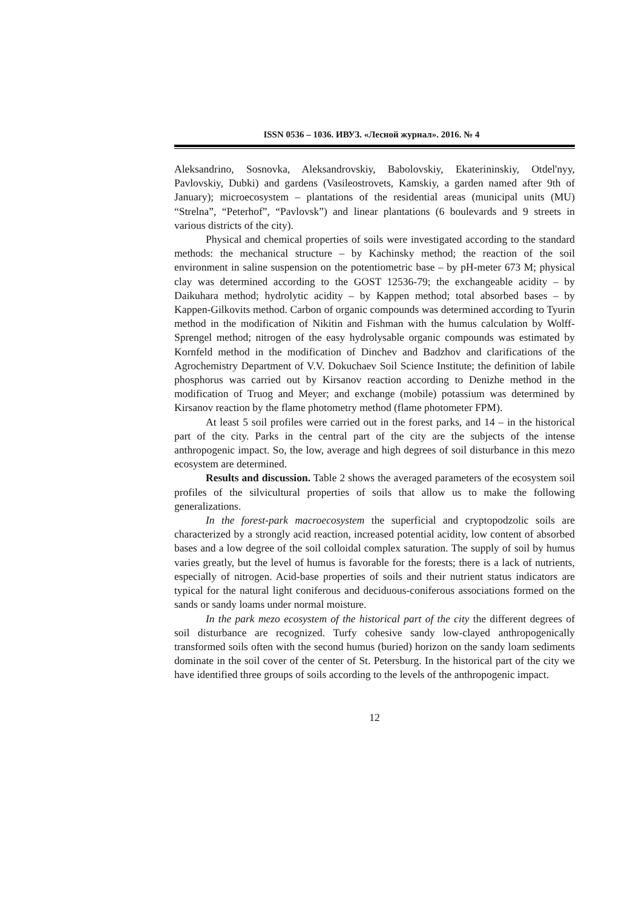ISSN 0536 – 1036. ИВУЗ. «Лесной журнал». 2016. № 4
Aleksandrino, Sosnovka, Aleksandrovskiy, Babolovskiy, Ekaterininskiy, Otdel'nyy, Pavlovskiy, Dubki) and gardens (Vasileostrovets, Kamskiy, a garden named after 9th of January); microecosystem – plantations of the residential areas (municipal units (MU) “Strelna”, “Peterhof”, “Pavlovsk”) and linear plantations (6 boulevards and 9 streets in various districts of the city).
Physical and chemical properties of soils were investigated according to the standard methods: the mechanical structure – by Kachinsky method; the reaction of the soil environment in saline suspension on the potentiometric base – by pH-meter 673 M; physical clay was determined according to the GOST 12536-79; the exchangeable acidity – by Daikuhara method; hydrolytic acidity – by Kappen meth­od; total absorbed bases – by Kappen-Gilkovits method. Carbon of organic com­pounds was determined according to Tyurin method in the modification of Nikitin and Fishman with the humus calculation by Wolff-Sprengel method; nitrogen of the easy hydrolysable organic compounds was estimated by Kornfeld method in the mod­ification of Dinchev and Badzhov and clarifications of the Agrochemistry Department of V.V. Dokuchaev Soil Science Institute; the definition of labile phosphorus was carried out by Kirsanov reaction according to Denizhe method in the modification of Truog and Meyer; and exchange (mobile) potassium was determined by Kirsanov reaction by the flame photometry method (flame photometer FPM).
At least 5 soil profiles were carried out in the forest parks, and 14 – in the historical part of the city. Parks in the central part of the city are the subjects of the intense anthropogenic impact. So, the low, average and high degrees of soil disturb­ance in this mezo ecosystem are determined.
Results and discussion. Table 2 shows the averaged parameters of the eco­system soil profiles of the silvicultural properties of soils that allow us to make the following generalizations.
In the forest-park macroecosystem the superficial and cryptopodzolic soils are characterized by a strongly acid reaction, increased potential acidity, low con­tent of absorbed bases and a low degree of the soil colloidal complex saturation. The supply of soil by humus varies greatly, but the level of humus is favorable for the forests; there is a lack of nutrients, especially of nitrogen. Acid-base properties of soils and their nutrient status indicators are typical for the natural light coniferous and deciduous-coniferous associations formed on the sands or sandy loams under normal moisture.
In the park mezo ecosystem of the historical part of the city the different de­grees of soil disturbance are recognized. Turfy cohesive sandy low-clayed anthro­pogenically transformed soils often with the second humus (buried) horizon on the sandy loam sediments dominate in the soil cover of the center of St. Petersburg. In the historical part of the city we have identified three groups of soils according to the levels of the anthropogenic impact.
12